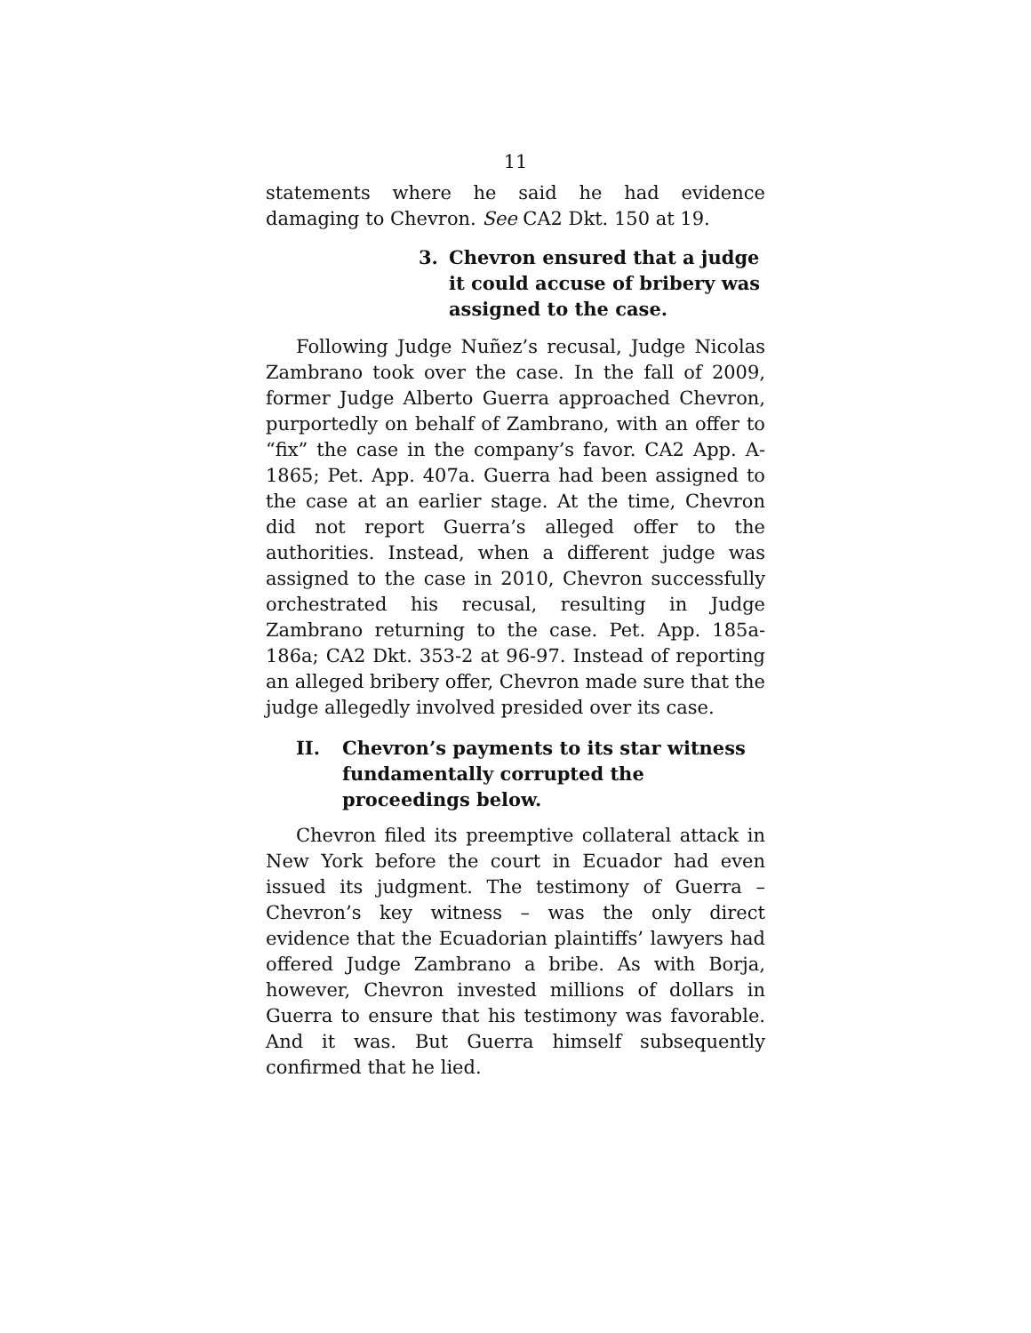11
statements where he said he had evidence damaging to Chevron. See CA2 Dkt. 150 at 19.
3. Chevron ensured that a judge it could accuse of bribery was assigned to the case.
Following Judge Nuñez’s recusal, Judge Nicolas Zambrano took over the case. In the fall of 2009, former Judge Alberto Guerra approached Chevron, purportedly on behalf of Zambrano, with an offer to “fix” the case in the company’s favor. CA2 App. A-1865; Pet. App. 407a. Guerra had been assigned to the case at an earlier stage. At the time, Chevron did not report Guerra’s alleged offer to the authorities. Instead, when a different judge was assigned to the case in 2010, Chevron successfully orchestrated his recusal, resulting in Judge Zambrano returning to the case. Pet. App. 185a-186a; CA2 Dkt. 353-2 at 96-97. Instead of reporting an alleged bribery offer, Chevron made sure that the judge allegedly involved presided over its case.
II. Chevron’s payments to its star witness fundamentally corrupted the proceedings below.
Chevron filed its preemptive collateral attack in New York before the court in Ecuador had even issued its judgment. The testimony of Guerra – Chevron’s key witness – was the only direct evidence that the Ecuadorian plaintiffs’ lawyers had offered Judge Zambrano a bribe. As with Borja, however, Chevron invested millions of dollars in Guerra to ensure that his testimony was favorable. And it was. But Guerra himself subsequently confirmed that he lied.